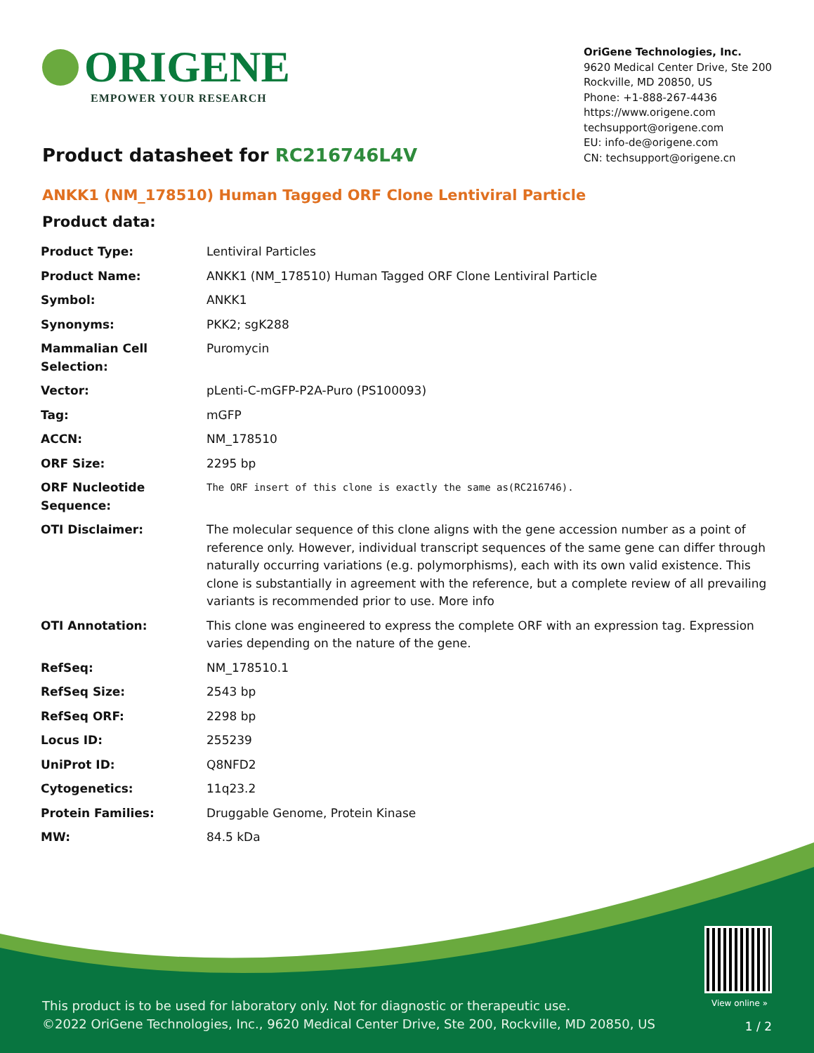ORIGENE
EMPOWER YOUR RESEARCH
OriGene Technologies, Inc.
9620 Medical Center Drive, Ste 200
Rockville, MD 20850, US
Phone: +1-888-267-4436
https://www.origene.com
techsupport@origene.com
EU: info-de@origene.com
CN: techsupport@origene.cn
Product datasheet for RC216746L4V
ANKK1 (NM_178510) Human Tagged ORF Clone Lentiviral Particle
Product data:
| Product Type: | Lentiviral Particles |
| Product Name: | ANKK1 (NM_178510) Human Tagged ORF Clone Lentiviral Particle |
| Symbol: | ANKK1 |
| Synonyms: | PKK2; sgK288 |
| Mammalian Cell Selection: | Puromycin |
| Vector: | pLenti-C-mGFP-P2A-Puro (PS100093) |
| Tag: | mGFP |
| ACCN: | NM_178510 |
| ORF Size: | 2295 bp |
| ORF Nucleotide Sequence: | The ORF insert of this clone is exactly the same as(RC216746). |
| OTI Disclaimer: | The molecular sequence of this clone aligns with the gene accession number as a point of reference only. However, individual transcript sequences of the same gene can differ through naturally occurring variations (e.g. polymorphisms), each with its own valid existence. This clone is substantially in agreement with the reference, but a complete review of all prevailing variants is recommended prior to use. More info |
| OTI Annotation: | This clone was engineered to express the complete ORF with an expression tag. Expression varies depending on the nature of the gene. |
| RefSeq: | NM_178510.1 |
| RefSeq Size: | 2543 bp |
| RefSeq ORF: | 2298 bp |
| Locus ID: | 255239 |
| UniProt ID: | Q8NFD2 |
| Cytogenetics: | 11q23.2 |
| Protein Families: | Druggable Genome, Protein Kinase |
| MW: | 84.5 kDa |
View online »
This product is to be used for laboratory only. Not for diagnostic or therapeutic use.
©2022 OriGene Technologies, Inc., 9620 Medical Center Drive, Ste 200, Rockville, MD 20850, US
1 / 2